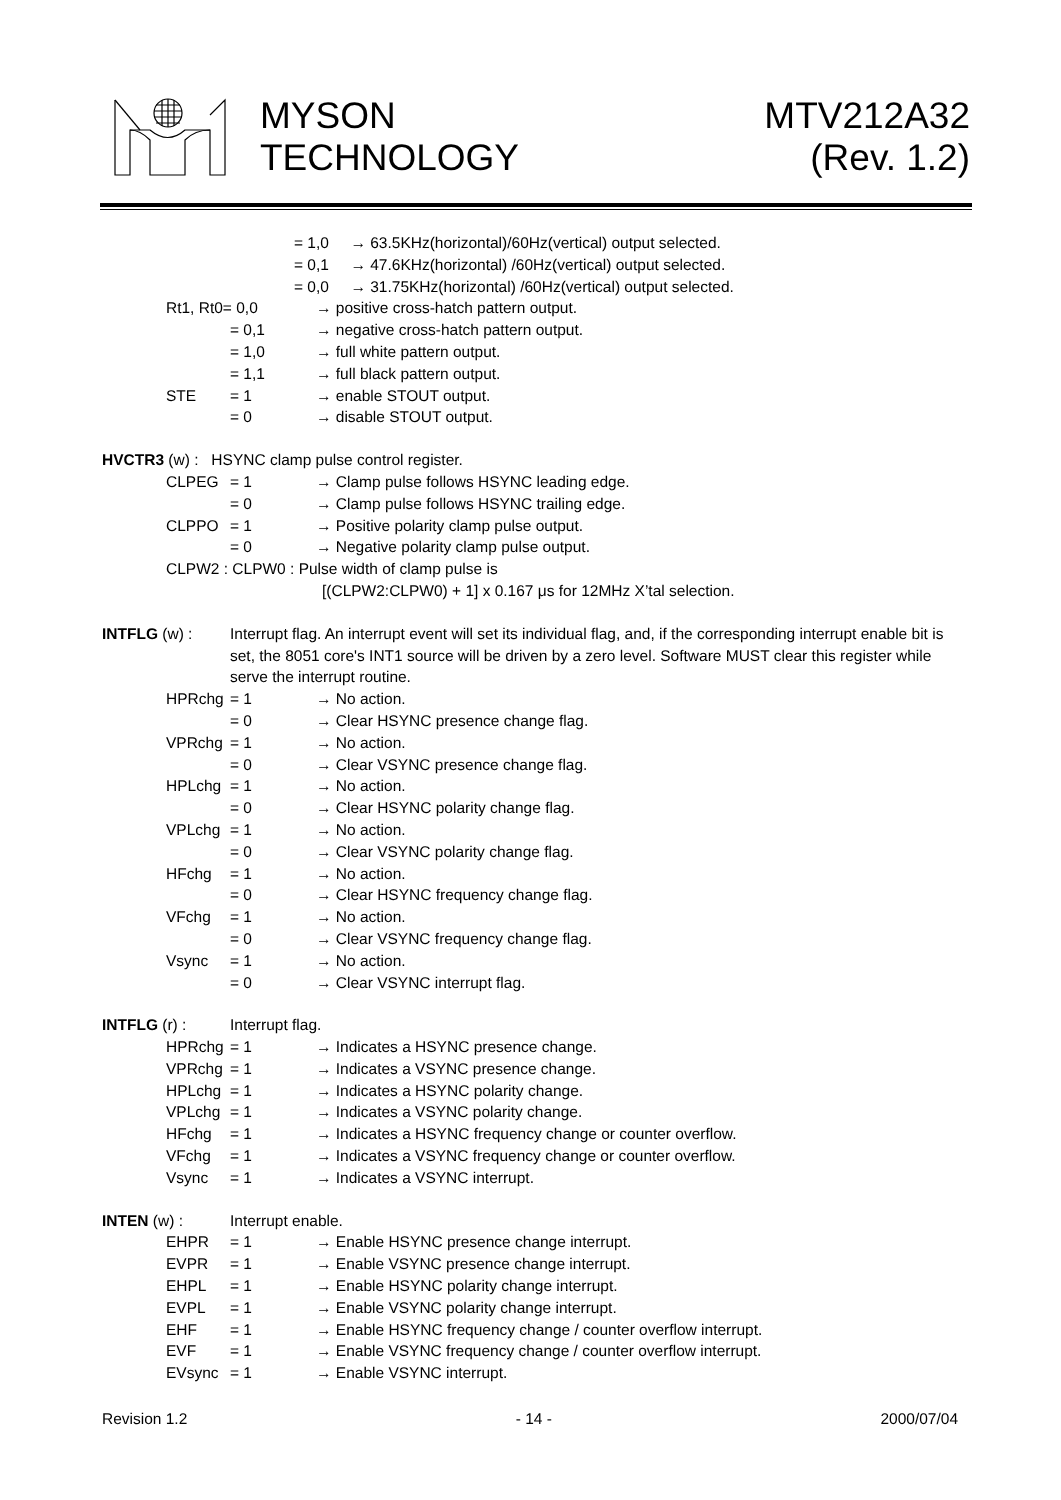MYSON
TECHNOLOGY
MTV212A32
(Rev. 1.2)
= 1,0 → 63.5KHz(horizontal)/60Hz(vertical) output selected.
= 0,1 → 47.6KHz(horizontal) /60Hz(vertical) output selected.
= 0,0 → 31.75KHz(horizontal) /60Hz(vertical) output selected.
Rt1, Rt0= 0,0 → positive cross-hatch pattern output.
= 0,1 → negative cross-hatch pattern output.
= 1,0 → full white pattern output.
= 1,1 → full black pattern output.
STE = 1 → enable STOUT output.
= 0 → disable STOUT output.
HVCTR3 (w) : HSYNC clamp pulse control register.
CLPEG = 1 → Clamp pulse follows HSYNC leading edge.
= 0 → Clamp pulse follows HSYNC trailing edge.
CLPPO = 1 → Positive polarity clamp pulse output.
= 0 → Negative polarity clamp pulse output.
CLPW2 : CLPW0 : Pulse width of clamp pulse is
[(CLPW2:CLPW0) + 1] x 0.167 μs for 12MHz X’tal selection.
INTFLG (w) : Interrupt flag. An interrupt event will set its individual flag, and, if the corresponding interrupt enable bit is set, the 8051 core's INT1 source will be driven by a zero level. Software MUST clear this register while serve the interrupt routine.
HPRchg = 1 → No action.
= 0 → Clear HSYNC presence change flag.
VPRchg = 1 → No action.
= 0 → Clear VSYNC presence change flag.
HPLchg = 1 → No action.
= 0 → Clear HSYNC polarity change flag.
VPLchg = 1 → No action.
= 0 → Clear VSYNC polarity change flag.
HFchg = 1 → No action.
= 0 → Clear HSYNC frequency change flag.
VFchg = 1 → No action.
= 0 → Clear VSYNC frequency change flag.
Vsync = 1 → No action.
= 0 → Clear VSYNC interrupt flag.
INTFLG (r) : Interrupt flag.
HPRchg = 1 → Indicates a HSYNC presence change.
VPRchg = 1 → Indicates a VSYNC presence change.
HPLchg = 1 → Indicates a HSYNC polarity change.
VPLchg = 1 → Indicates a VSYNC polarity change.
HFchg = 1 → Indicates a HSYNC frequency change or counter overflow.
VFchg = 1 → Indicates a VSYNC frequency change or counter overflow.
Vsync = 1 → Indicates a VSYNC interrupt.
INTEN (w) : Interrupt enable.
EHPR = 1 → Enable HSYNC presence change interrupt.
EVPR = 1 → Enable VSYNC presence change interrupt.
EHPL = 1 → Enable HSYNC polarity change interrupt.
EVPL = 1 → Enable VSYNC polarity change interrupt.
EHF = 1 → Enable HSYNC frequency change / counter overflow interrupt.
EVF = 1 → Enable VSYNC frequency change / counter overflow interrupt.
EVsync = 1 → Enable VSYNC interrupt.
Revision 1.2 - 14 - 2000/07/04